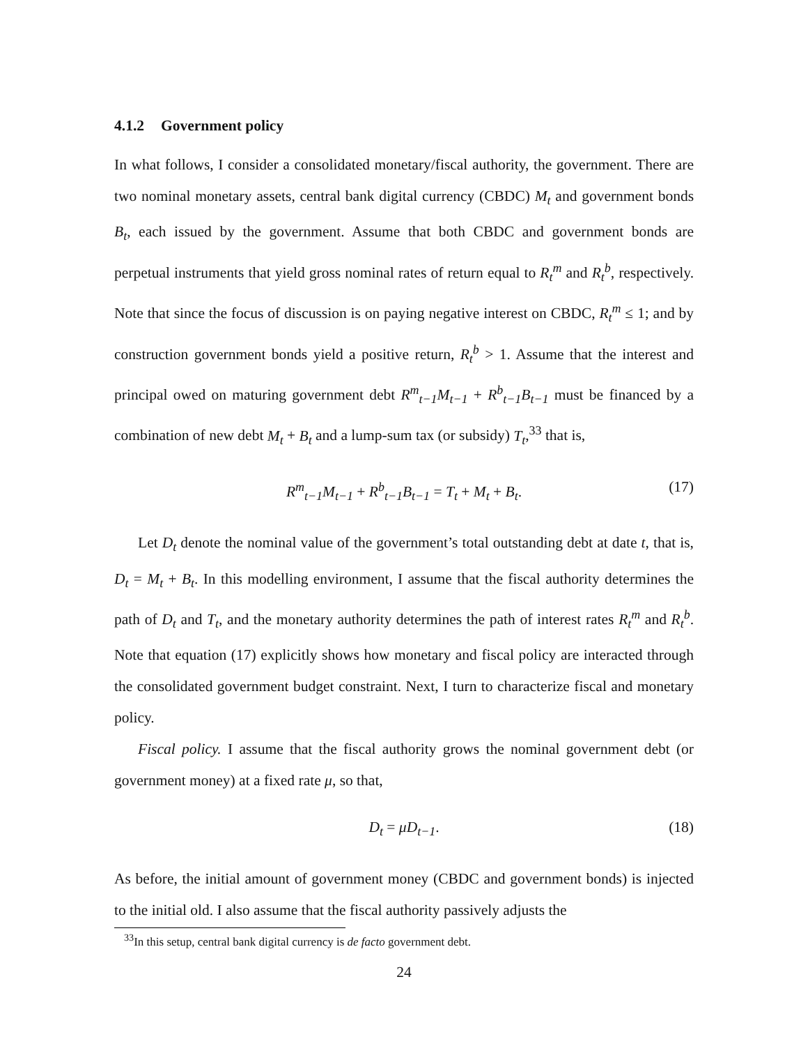4.1.2 Government policy
In what follows, I consider a consolidated monetary/fiscal authority, the government. There are two nominal monetary assets, central bank digital currency (CBDC) M<sub>t</sub> and government bonds B<sub>t</sub>, each issued by the government. Assume that both CBDC and government bonds are perpetual instruments that yield gross nominal rates of return equal to R<sub>t</sub><sup>m</sup> and R<sub>t</sub><sup>b</sup>, respectively. Note that since the focus of discussion is on paying negative interest on CBDC, R<sub>t</sub><sup>m</sup> ≤ 1; and by construction government bonds yield a positive return, R<sub>t</sub><sup>b</sup> > 1. Assume that the interest and principal owed on maturing government debt R<sup>m</sup><sub>t−1</sub>M<sub>t−1</sub> + R<sup>b</sup><sub>t−1</sub>B<sub>t−1</sub> must be financed by a combination of new debt M<sub>t</sub> + B<sub>t</sub> and a lump-sum tax (or subsidy) T<sub>t</sub>,<sup>33</sup> that is,
R<sup>m</sup><sub>t−1</sub>M<sub>t−1</sub> + R<sup>b</sup><sub>t−1</sub>B<sub>t−1</sub> = T<sub>t</sub> + M<sub>t</sub> + B<sub>t</sub>. (17)
Let D<sub>t</sub> denote the nominal value of the government’s total outstanding debt at date t, that is, D<sub>t</sub> = M<sub>t</sub> + B<sub>t</sub>. In this modelling environment, I assume that the fiscal authority determines the path of D<sub>t</sub> and T<sub>t</sub>, and the monetary authority determines the path of interest rates R<sub>t</sub><sup>m</sup> and R<sub>t</sub><sup>b</sup>. Note that equation (17) explicitly shows how monetary and fiscal policy are interacted through the consolidated government budget constraint. Next, I turn to characterize fiscal and monetary policy.
Fiscal policy. I assume that the fiscal authority grows the nominal government debt (or government money) at a fixed rate μ, so that,
D<sub>t</sub> = μD<sub>t−1</sub>. (18)
As before, the initial amount of government money (CBDC and government bonds) is injected to the initial old. I also assume that the fiscal authority passively adjusts the
<sup>33</sup> In this setup, central bank digital currency is de facto government debt.
24